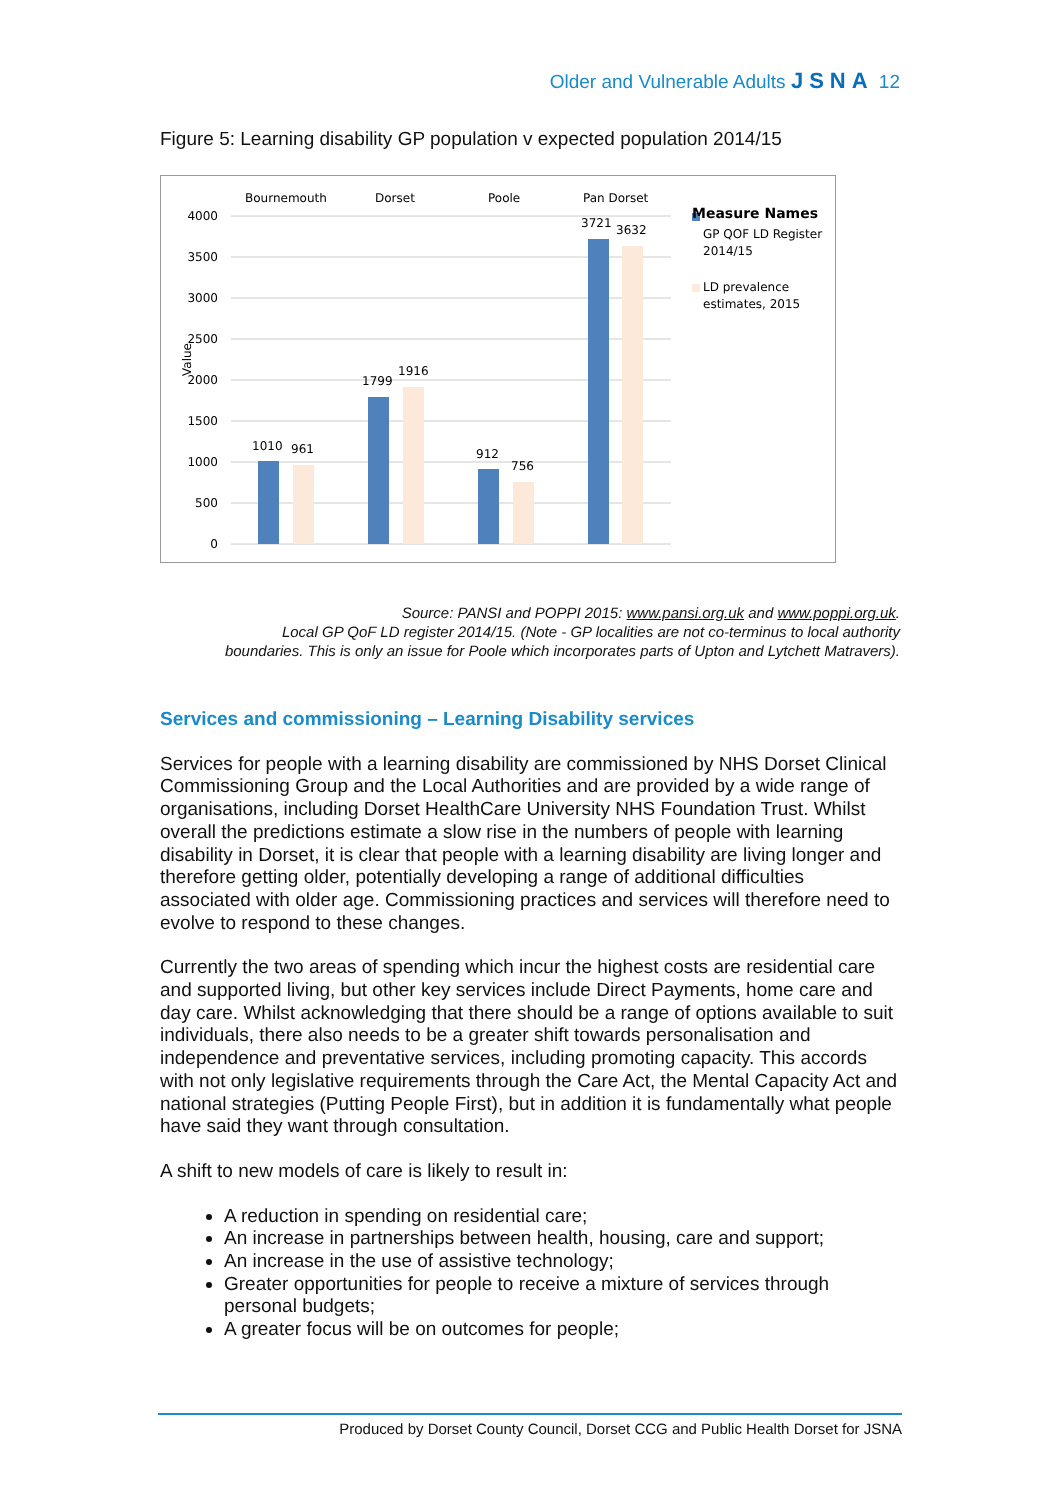Older and Vulnerable Adults JSNA 12
Figure 5: Learning disability GP population v expected population 2014/15
4000
3500
3000
2500
2000
1500
1000
500
0
Value
Bournemouth
Dorset
Poole
Pan Dorset
1010
961
1799
1916
912
756
3721
3632
Measure Names
GP QOF LD Register
2014/15
LD prevalence
estimates, 2015
Source: PANSI and POPPI 2015: www.pansi.org.uk and www.poppi.org.uk.
Local GP QoF LD register 2014/15. (Note - GP localities are not co-terminus to local authority
boundaries. This is only an issue for Poole which incorporates parts of Upton and Lytchett Matravers).
Services and commissioning – Learning Disability services
Services for people with a learning disability are commissioned by NHS Dorset Clinical Commissioning Group and the Local Authorities and are provided by a wide range of organisations, including Dorset HealthCare University NHS Foundation Trust. Whilst overall the predictions estimate a slow rise in the numbers of people with learning disability in Dorset, it is clear that people with a learning disability are living longer and therefore getting older, potentially developing a range of additional difficulties associated with older age. Commissioning practices and services will therefore need to evolve to respond to these changes.
Currently the two areas of spending which incur the highest costs are residential care and supported living, but other key services include Direct Payments, home care and day care. Whilst acknowledging that there should be a range of options available to suit individuals, there also needs to be a greater shift towards personalisation and independence and preventative services, including promoting capacity. This accords with not only legislative requirements through the Care Act, the Mental Capacity Act and national strategies (Putting People First), but in addition it is fundamentally what people have said they want through consultation.
A shift to new models of care is likely to result in:
A reduction in spending on residential care;
An increase in partnerships between health, housing, care and support;
An increase in the use of assistive technology;
Greater opportunities for people to receive a mixture of services through personal budgets;
A greater focus will be on outcomes for people;
Produced by Dorset County Council, Dorset CCG and Public Health Dorset for JSNA